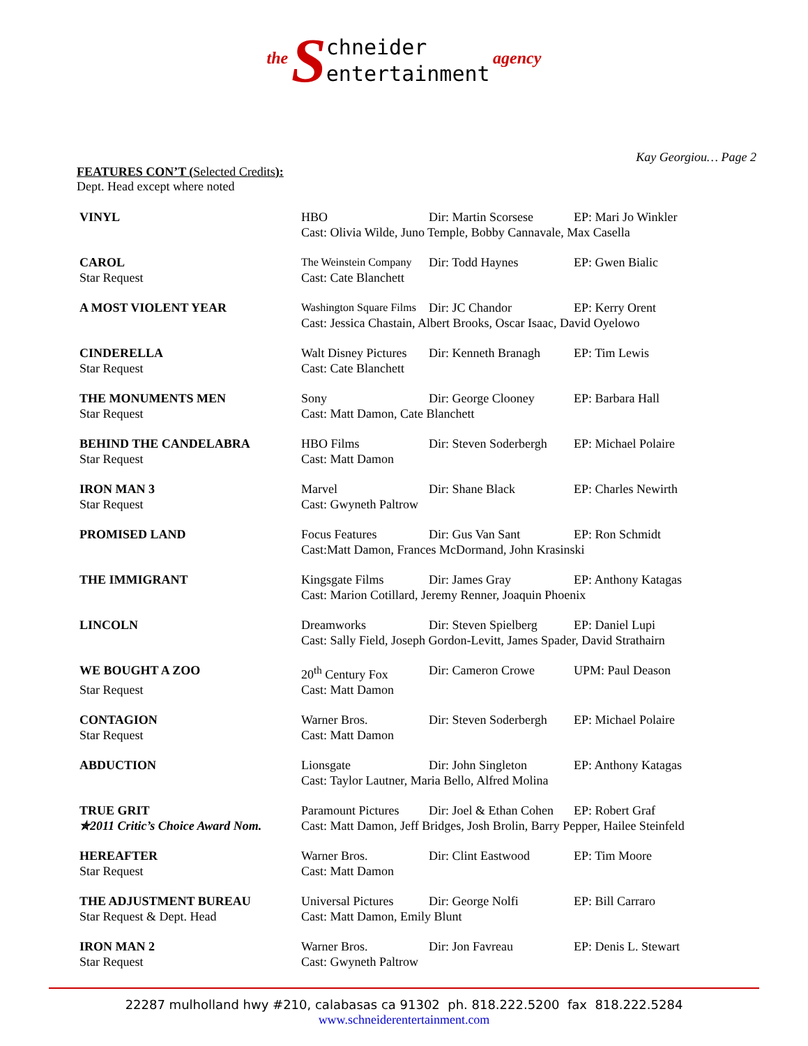the Schneider
entertainment agency
Kay Georgiou… Page 2
FEATURES CON’T (Selected Credits):
Dept. Head except where noted
| VINYL | HBO | Dir: Martin Scorsese | EP: Mari Jo Winkler |
| | Cast: Olivia Wilde, Juno Temple, Bobby Cannavale, Max Casella | | |
| CAROL | The Weinstein Company | Dir: Todd Haynes | EP: Gwen Bialic |
| Star Request | Cast: Cate Blanchett | | |
| A MOST VIOLENT YEAR | Washington Square Films | Dir: JC Chandor | EP: Kerry Orent |
| | Cast: Jessica Chastain, Albert Brooks, Oscar Isaac, David Oyelowo | | |
| CINDERELLA | Walt Disney Pictures | Dir: Kenneth Branagh | EP: Tim Lewis |
| Star Request | Cast: Cate Blanchett | | |
| THE MONUMENTS MEN | Sony | Dir: George Clooney | EP: Barbara Hall |
| Star Request | Cast: Matt Damon, Cate Blanchett | | |
| BEHIND THE CANDELABRA | HBO Films | Dir: Steven Soderbergh | EP: Michael Polaire |
| Star Request | Cast: Matt Damon | | |
| IRON MAN 3 | Marvel | Dir: Shane Black | EP: Charles Newirth |
| Star Request | Cast: Gwyneth Paltrow | | |
| PROMISED LAND | Focus Features | Dir: Gus Van Sant | EP: Ron Schmidt |
| | Cast:Matt Damon, Frances McDormand, John Krasinski | | |
| THE IMMIGRANT | Kingsgate Films | Dir: James Gray | EP: Anthony Katagas |
| | Cast: Marion Cotillard, Jeremy Renner, Joaquin Phoenix | | |
| LINCOLN | Dreamworks | Dir: Steven Spielberg | EP: Daniel Lupi |
| | Cast: Sally Field, Joseph Gordon-Levitt, James Spader, David Strathairn | | |
| WE BOUGHT A ZOO | 20<sup>th</sup> Century Fox | Dir: Cameron Crowe | UPM: Paul Deason |
| Star Request | Cast: Matt Damon | | |
| CONTAGION | Warner Bros. | Dir: Steven Soderbergh | EP: Michael Polaire |
| Star Request | Cast: Matt Damon | | |
| ABDUCTION | Lionsgate | Dir: John Singleton | EP: Anthony Katagas |
| | Cast: Taylor Lautner, Maria Bello, Alfred Molina | | |
| TRUE GRIT | Paramount Pictures | Dir: Joel & Ethan Cohen | EP: Robert Graf |
| ✯2011 Critic’s Choice Award Nom. | Cast: Matt Damon, Jeff Bridges, Josh Brolin, Barry Pepper, Hailee Steinfeld | | |
| HEREAFTER | Warner Bros. | Dir: Clint Eastwood | EP: Tim Moore |
| Star Request | Cast: Matt Damon | | |
| THE ADJUSTMENT BUREAU | Universal Pictures | Dir: George Nolfi | EP: Bill Carraro |
| Star Request & Dept. Head | Cast: Matt Damon, Emily Blunt | | |
| IRON MAN 2 | Warner Bros. | Dir: Jon Favreau | EP: Denis L. Stewart |
| Star Request | Cast: Gwyneth Paltrow | | |
22287 mulholland hwy #210, calabasas ca 91302 ph. 818.222.5200 fax 818.222.5284
www.schneiderentertainment.com